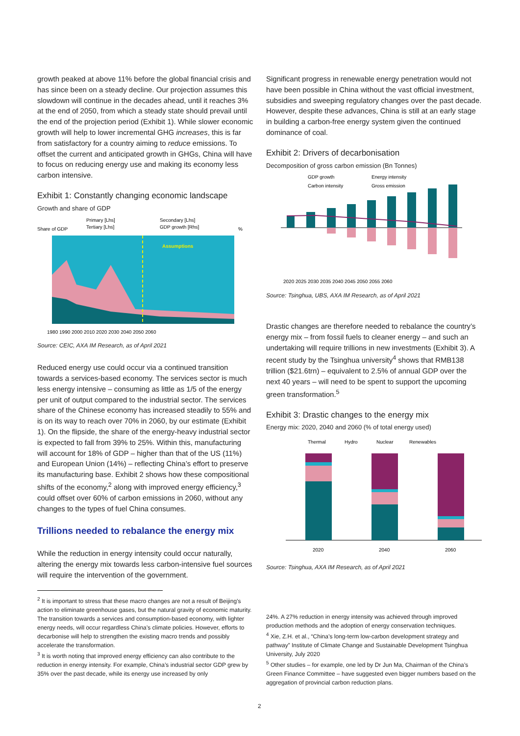growth peaked at above 11% before the global financial crisis and has since been on a steady decline. Our projection assumes this slowdown will continue in the decades ahead, until it reaches 3% at the end of 2050, from which a steady state should prevail until the end of the projection period (Exhibit 1). While slower economic growth will help to lower incremental GHG increases, this is far from satisfactory for a country aiming to reduce emissions. To offset the current and anticipated growth in GHGs, China will have to focus on reducing energy use and making its economy less carbon intensive.
Exhibit 1: Constantly changing economic landscape
Growth and share of GDP
Primary [Lhs]
Secondary [Lhs]
Tertiary [Lhs]
GDP growth [Rhs]
Share of GDP
%
Assumptions
1980 1990 2000 2010 2020 2030 2040 2050 2060
Source: CEIC, AXA IM Research, as of April 2021
Reduced energy use could occur via a continued transition towards a services-based economy. The services sector is much less energy intensive – consuming as little as 1/5 of the energy per unit of output compared to the industrial sector. The services share of the Chinese economy has increased steadily to 55% and is on its way to reach over 70% in 2060, by our estimate (Exhibit 1). On the flipside, the share of the energy-heavy industrial sector is expected to fall from 39% to 25%. Within this, manufacturing will account for 18% of GDP – higher than that of the US (11%) and European Union (14%) – reflecting China’s effort to preserve its manufacturing base. Exhibit 2 shows how these compositional shifts of the economy,<sup>2</sup> along with improved energy efficiency,<sup>3</sup> could offset over 60% of carbon emissions in 2060, without any changes to the types of fuel China consumes.
Trillions needed to rebalance the energy mix
While the reduction in energy intensity could occur naturally, altering the energy mix towards less carbon-intensive fuel sources will require the intervention of the government.
<sup>2</sup> It is important to stress that these macro changes are not a result of Beijing’s action to eliminate greenhouse gases, but the natural gravity of economic maturity. The transition towards a services and consumption-based economy, with lighter energy needs, will occur regardless China’s climate policies. However, efforts to decarbonise will help to strengthen the existing macro trends and possibly accelerate the transformation.
<sup>3</sup> It is worth noting that improved energy efficiency can also contribute to the reduction in energy intensity. For example, China’s industrial sector GDP grew by 35% over the past decade, while its energy use increased by only
Significant progress in renewable energy penetration would not have been possible in China without the vast official investment, subsidies and sweeping regulatory changes over the past decade. However, despite these advances, China is still at an early stage in building a carbon-free energy system given the continued dominance of coal.
Exhibit 2: Drivers of decarbonisation
Decomposition of gross carbon emission (Bn Tonnes)
GDP growth
Energy intensity
Carbon intensity
Gross emission
2020 2025 2030 2035 2040 2045 2050 2055 2060
Source: Tsinghua, UBS, AXA IM Research, as of April 2021
Drastic changes are therefore needed to rebalance the country’s energy mix – from fossil fuels to cleaner energy – and such an undertaking will require trillions in new investments (Exhibit 3). A recent study by the Tsinghua university<sup>4</sup> shows that RMB138 trillion ($21.6trn) – equivalent to 2.5% of annual GDP over the next 40 years – will need to be spent to support the upcoming green transformation.<sup>5</sup>
Exhibit 3: Drastic changes to the energy mix
Energy mix: 2020, 2040 and 2060 (% of total energy used)
Thermal
Hydro
Nuclear
Renewables
2020
2040
2060
Source: Tsinghua, AXA IM Research, as of April 2021
24%. A 27% reduction in energy intensity was achieved through improved production methods and the adoption of energy conservation techniques.
<sup>4</sup> Xie, Z.H. et al., “China’s long-term low-carbon development strategy and pathway” Institute of Climate Change and Sustainable Development Tsinghua University, July 2020
<sup>5</sup> Other studies – for example, one led by Dr Jun Ma, Chairman of the China’s Green Finance Committee – have suggested even bigger numbers based on the aggregation of provincial carbon reduction plans.
2